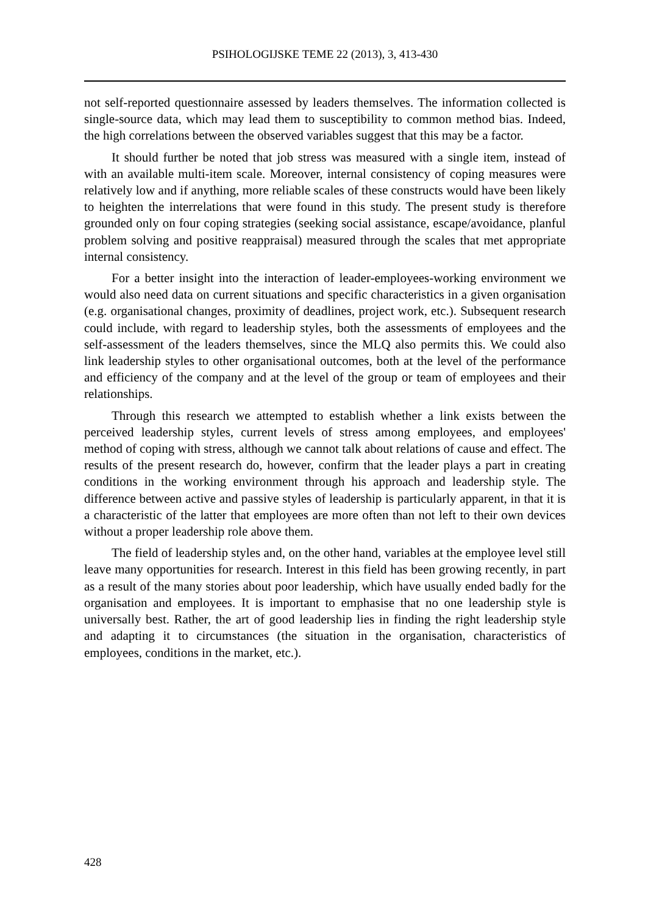PSIHOLOGIJSKE TEME 22 (2013), 3, 413-430
not self-reported questionnaire assessed by leaders themselves. The information collected is single-source data, which may lead them to susceptibility to common method bias. Indeed, the high correlations between the observed variables suggest that this may be a factor.
It should further be noted that job stress was measured with a single item, instead of with an available multi-item scale. Moreover, internal consistency of coping measures were relatively low and if anything, more reliable scales of these constructs would have been likely to heighten the interrelations that were found in this study. The present study is therefore grounded only on four coping strategies (seeking social assistance, escape/avoidance, planful problem solving and positive reappraisal) measured through the scales that met appropriate internal consistency.
For a better insight into the interaction of leader-employees-working environment we would also need data on current situations and specific characteristics in a given organisation (e.g. organisational changes, proximity of deadlines, project work, etc.). Subsequent research could include, with regard to leadership styles, both the assessments of employees and the self-assessment of the leaders themselves, since the MLQ also permits this. We could also link leadership styles to other organisational outcomes, both at the level of the performance and efficiency of the company and at the level of the group or team of employees and their relationships.
Through this research we attempted to establish whether a link exists between the perceived leadership styles, current levels of stress among employees, and employees' method of coping with stress, although we cannot talk about relations of cause and effect. The results of the present research do, however, confirm that the leader plays a part in creating conditions in the working environment through his approach and leadership style. The difference between active and passive styles of leadership is particularly apparent, in that it is a characteristic of the latter that employees are more often than not left to their own devices without a proper leadership role above them.
The field of leadership styles and, on the other hand, variables at the employee level still leave many opportunities for research. Interest in this field has been growing recently, in part as a result of the many stories about poor leadership, which have usually ended badly for the organisation and employees. It is important to emphasise that no one leadership style is universally best. Rather, the art of good leadership lies in finding the right leadership style and adapting it to circumstances (the situation in the organisation, characteristics of employees, conditions in the market, etc.).
428